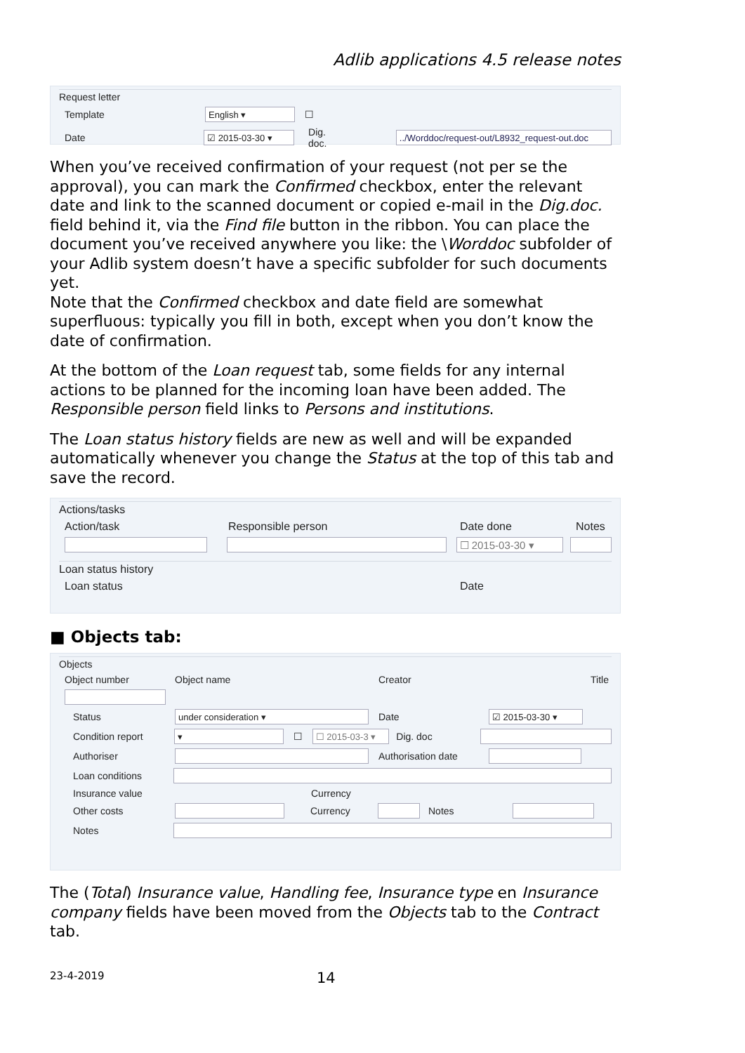Adlib applications 4.5 release notes
Request letter
Template English ▾ ☐
Date ☑ 2015-03-30 ▾ Dig. doc.../Worddoc/request-out/L8932_request-out.doc
When you’ve received confirmation of your request (not per se the approval), you can mark the Confirmed checkbox, enter the relevant date and link to the scanned document or copied e-mail in the Dig.doc. field behind it, via the Find file button in the ribbon. You can place the document you’ve received anywhere you like: the \Worddoc subfolder of your Adlib system doesn’t have a specific subfolder for such documents yet.
Note that the Confirmed checkbox and date field are somewhat superfluous: typically you fill in both, except when you don’t know the date of confirmation.
At the bottom of the Loan request tab, some fields for any internal actions to be planned for the incoming loan have been added. The Responsible person field links to Persons and institutions.
The Loan status history fields are new as well and will be expanded automatically whenever you change the Status at the top of this tab and save the record.
Actions/tasks
Action/task Responsible person Date done Notes
☐ 2015-03-30 ▾
Loan status history
Loan status Date
■ Objects tab:
Objects
Object number Object name Creator Title
Status under consideration ▾ Date ☑ 2015-03-30 ▾
Condition report ▾ ☐ ☐ 2015-03-3 ▾ Dig. doc
Authoriser Authorisation date
Loan conditions
Insurance value Currency
Other costs Currency Notes
Notes
The (Total) Insurance value, Handling fee, Insurance type en Insur­ance company fields have been moved from the Objects tab to the Contract tab.
23-4-2019 14